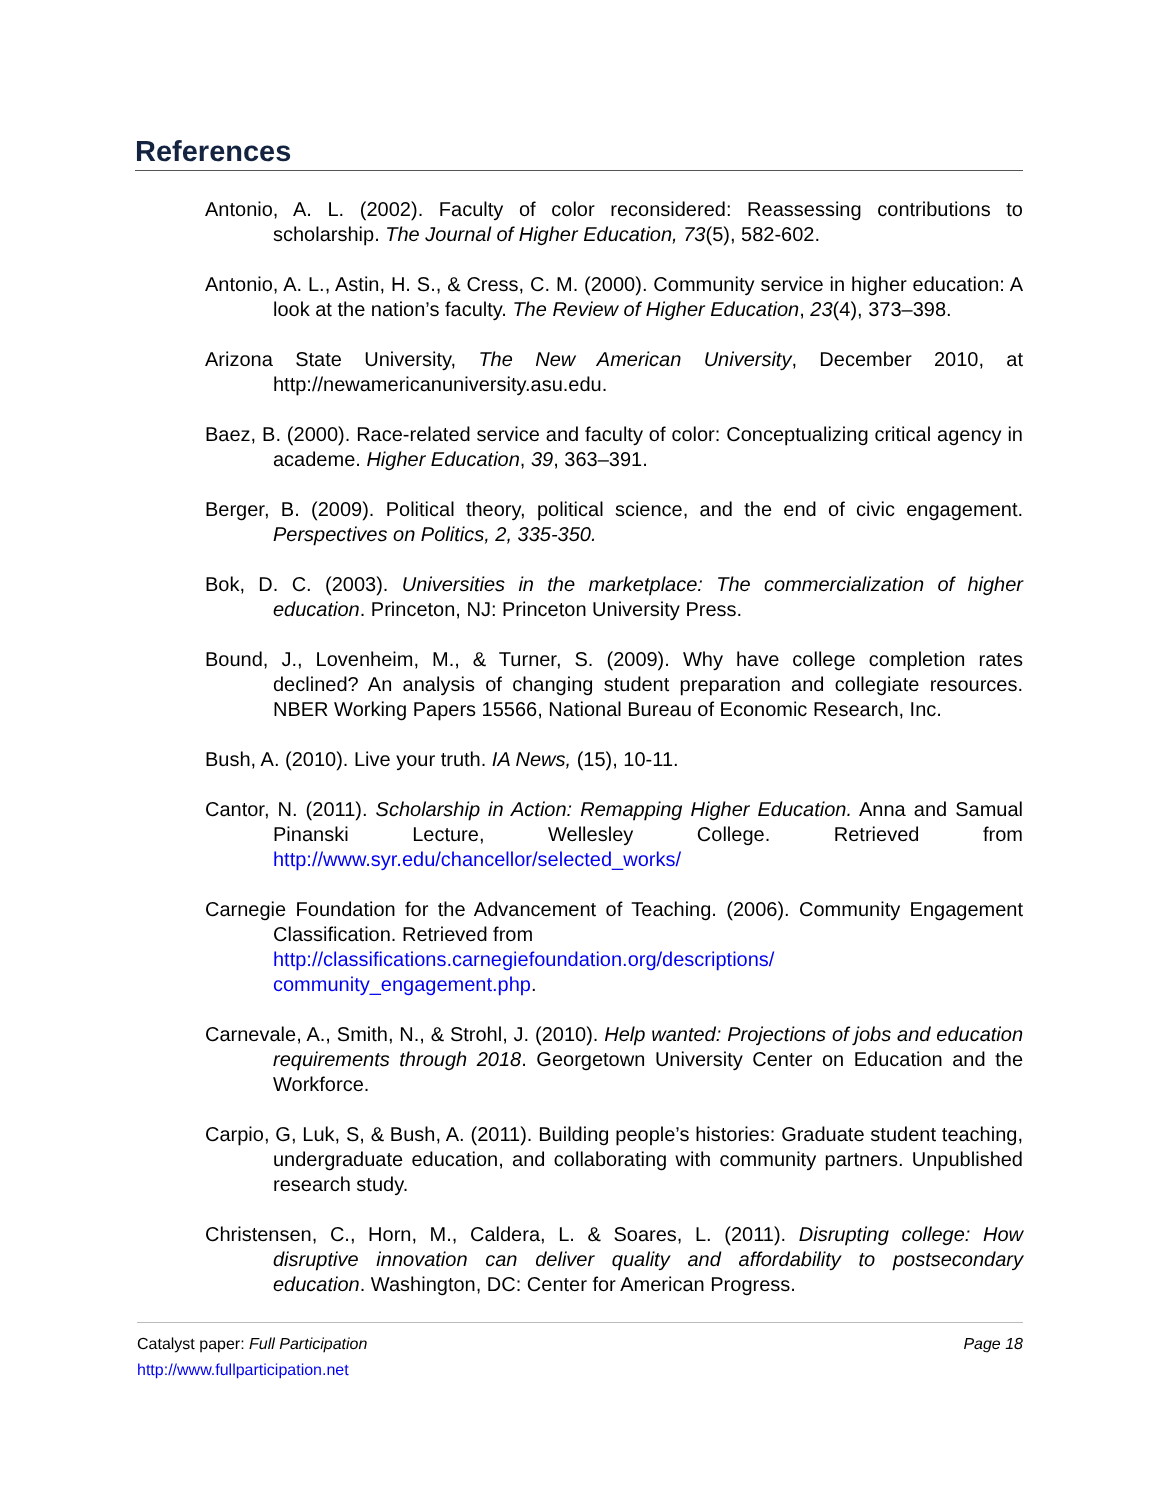References
Antonio, A. L. (2002). Faculty of color reconsidered: Reassessing contributions to scholarship. The Journal of Higher Education, 73(5), 582-602.
Antonio, A. L., Astin, H. S., & Cress, C. M. (2000). Community service in higher education: A look at the nation’s faculty. The Review of Higher Education, 23(4), 373–398.
Arizona State University, The New American University, December 2010, at http://newamericanuniversity.asu.edu.
Baez, B. (2000). Race-related service and faculty of color: Conceptualizing critical agency in academe. Higher Education, 39, 363–391.
Berger, B. (2009). Political theory, political science, and the end of civic engagement. Perspectives on Politics, 2, 335-350.
Bok, D. C. (2003). Universities in the marketplace: The commercialization of higher education. Princeton, NJ: Princeton University Press.
Bound, J., Lovenheim, M., & Turner, S. (2009). Why have college completion rates declined? An analysis of changing student preparation and collegiate resources. NBER Working Papers 15566, National Bureau of Economic Research, Inc.
Bush, A. (2010). Live your truth. IA News, (15), 10-11.
Cantor, N. (2011). Scholarship in Action: Remapping Higher Education. Anna and Samual Pinanski Lecture, Wellesley College. Retrieved from http://www.syr.edu/chancellor/selected_works/
Carnegie Foundation for the Advancement of Teaching. (2006). Community Engagement Classification. Retrieved from
http://classifications.carnegiefoundation.org/descriptions/
community_engagement.php.
Carnevale, A., Smith, N., & Strohl, J. (2010). Help wanted: Projections of jobs and education requirements through 2018. Georgetown University Center on Education and the Workforce.
Carpio, G, Luk, S, & Bush, A. (2011). Building people’s histories: Graduate student teaching, undergraduate education, and collaborating with community partners. Unpublished research study.
Christensen, C., Horn, M., Caldera, L. & Soares, L. (2011). Disrupting college: How disruptive innovation can deliver quality and affordability to postsecondary education. Washington, DC: Center for American Progress.
Catalyst paper: Full Participation
http://www.fullparticipation.net
Page 18